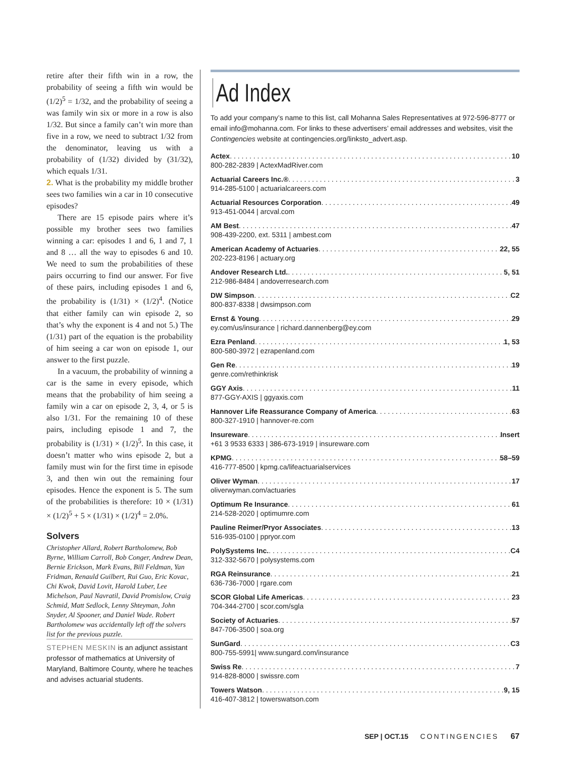retire after their fifth win in a row, the probability of seeing a fifth win would be (1/2)<sup>5</sup> = 1/32, and the probability of seeing a was family win six or more in a row is also 1/32. But since a family can’t win more than five in a row, we need to subtract 1/32 from the denominator, leaving us with a probability of (1/32) divided by (31/32), which equals 1/31.
2. What is the probability my middle brother sees two families win a car in 10 consecutive episodes?
There are 15 episode pairs where it’s possible my brother sees two families winning a car: episodes 1 and 6, 1 and 7, 1 and 8 … all the way to episodes 6 and 10. We need to sum the probabilities of these pairs occurring to find our answer. For five of these pairs, including episodes 1 and 6, the probability is (1/31) × (1/2)<sup>4</sup>. (Notice that either family can win episode 2, so that’s why the exponent is 4 and not 5.) The (1/31) part of the equation is the probability of him seeing a car won on episode 1, our answer to the first puzzle.
In a vacuum, the probability of winning a car is the same in every episode, which means that the probability of him seeing a family win a car on episode 2, 3, 4, or 5 is also 1/31. For the remaining 10 of these pairs, including episode 1 and 7, the probability is (1/31) × (1/2)<sup>5</sup>. In this case, it doesn’t matter who wins episode 2, but a family must win for the first time in episode 3, and then win out the remaining four episodes. Hence the exponent is 5. The sum of the probabilities is therefore: 10 × (1/31) × (1/2)<sup>5</sup> + 5 × (1/31) × (1/2)<sup>4</sup> = 2.0%.
Solvers
Christopher Allard, Robert Bartholomew, Bob Byrne, William Carroll, Bob Conger, Andrew Dean, Bernie Erickson, Mark Evans, Bill Feldman, Yan Fridman, Renauld Guilbert, Rui Guo, Eric Kovac, Chi Kwok, David Lovit, Harold Luber, Lee Michelson, Paul Navratil, David Promislow, Craig Schmid, Matt Sedlock, Lenny Shteyman, John Snyder, Al Spooner, and Daniel Wade. Robert Bartholomew was accidentally left off the solvers list for the previous puzzle.
STEPHEN MESKIN is an adjunct assistant professor of mathematics at University of Maryland, Baltimore County, where he teaches and advises actuarial students.
Ad Index
To add your company’s name to this list, call Mohanna Sales Representatives at 972-596-8777 or email info@mohanna.com. For links to these advertisers’ email addresses and websites, visit the Contingencies website at contingencies.org/linksto_advert.asp.
Actex 10
800-282-2839 | ActexMadRiver.com
Actuarial Careers Inc.® 3
914-285-5100 | actuarialcareers.com
Actuarial Resources Corporation 49
913-451-0044 | arcval.com
AM Best 47
908-439-2200, ext. 5311 | ambest.com
American Academy of Actuaries 22, 55
202-223-8196 | actuary.org
Andover Research Ltd. 5, 51
212-986-8484 | andoverresearch.com
DW Simpson C2
800-837-8338 | dwsimpson.com
Ernst & Young 29
ey.com/us/insurance | richard.dannenberg@ey.com
Ezra Penland 1, 53
800-580-3972 | ezrapenland.com
Gen Re 19
genre.com/rethinkrisk
GGY Axis 11
877-GGY-AXIS | ggyaxis.com
Hannover Life Reassurance Company of America 63
800-327-1910 | hannover-re.com
Insureware Insert
+61 3 9533 6333 | 386-673-1919 | insureware.com
KPMG 58–59
416-777-8500 | kpmg.ca/lifeactuarialservices
Oliver Wyman 17
oliverwyman.com/actuaries
Optimum Re Insurance 61
214-528-2020 | optimumre.com
Pauline Reimer/Pryor Associates 13
516-935-0100 | ppryor.com
PolySystems Inc. C4
312-332-5670 | polysystems.com
RGA Reinsurance 21
636-736-7000 | rgare.com
SCOR Global Life Americas 23
704-344-2700 | scor.com/sgla
Society of Actuaries 57
847-706-3500 | soa.org
SunGard C3
800-755-5991| www.sungard.com/insurance
Swiss Re 7
914-828-8000 | swissre.com
Towers Watson 9, 15
416-407-3812 | towerswatson.com
SEP | OCT.15 CONTINGENCIES 67